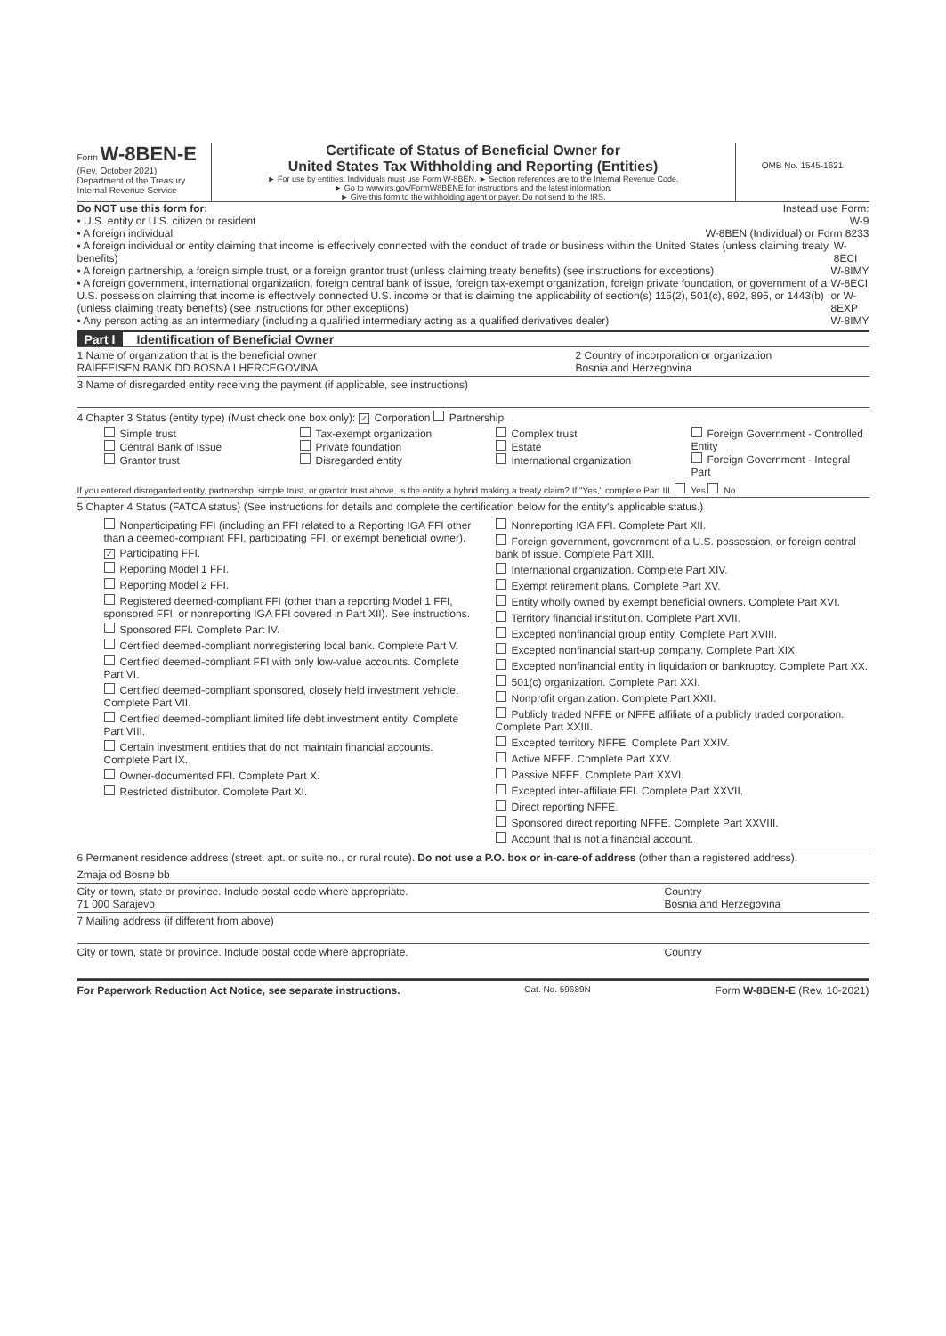Form W-8BEN-E
(Rev. October 2021)
Department of the Treasury
Internal Revenue Service
Certificate of Status of Beneficial Owner for
United States Tax Withholding and Reporting (Entities)
► For use by entities. Individuals must use Form W-8BEN. ► Section references are to the Internal Revenue Code.
► Go to www.irs.gov/FormW8BENE for instructions and the latest information.
► Give this form to the withholding agent or payer. Do not send to the IRS.
OMB No. 1545-1621
Do NOT use this form for: Instead use Form:
• U.S. entity or U.S. citizen or resident W-9
• A foreign individual W-8BEN (Individual) or Form 8233
• A foreign individual or entity claiming that income is effectively connected with the conduct of trade or business within the United States (unless claiming treaty benefits) W-8ECI
• A foreign partnership, a foreign simple trust, or a foreign grantor trust (unless claiming treaty benefits) (see instructions for exceptions) W-8IMY
• A foreign government, international organization, foreign central bank of issue, foreign tax-exempt organization, foreign private foundation, or government of a U.S. possession claiming that income is effectively connected U.S. income or that is claiming the applicability of section(s) 115(2), 501(c), 892, 895, or 1443(b) (unless claiming treaty benefits) (see instructions for other exceptions) W-8ECI or W-8EXP
• Any person acting as an intermediary (including a qualified intermediary acting as a qualified derivatives dealer) W-8IMY
Part I Identification of Beneficial Owner
1 Name of organization that is the beneficial owner
RAIFFEISEN BANK DD BOSNA I HERCEGOVINA 2 Country of incorporation or organization
Bosnia and Herzegovina
3 Name of disregarded entity receiving the payment (if applicable, see instructions)
4 Chapter 3 Status (entity type) (Must check one box only): ✓ Corporation Partnership
Simple trust
Central Bank of Issue
Grantor trust
Tax-exempt organization
Private foundation
Disregarded entity
Complex trust
Estate
International organization
Foreign Government - Controlled Entity
Foreign Government - Integral Part
If you entered disregarded entity, partnership, simple trust, or grantor trust above, is the entity a hybrid making a treaty claim? If "Yes," complete Part III. Yes No
5 Chapter 4 Status (FATCA status) (See instructions for details and complete the certification below for the entity's applicable status.)
Nonparticipating FFI (including an FFI related to a Reporting IGA FFI other than a deemed-compliant FFI, participating FFI, or exempt beneficial owner).
✓ Participating FFI.
Reporting Model 1 FFI.
Reporting Model 2 FFI.
Registered deemed-compliant FFI (other than a reporting Model 1 FFI, sponsored FFI, or nonreporting IGA FFI covered in Part XII). See instructions.
Sponsored FFI. Complete Part IV.
Certified deemed-compliant nonregistering local bank. Complete Part V.
Certified deemed-compliant FFI with only low-value accounts. Complete Part VI.
Certified deemed-compliant sponsored, closely held investment vehicle. Complete Part VII.
Certified deemed-compliant limited life debt investment entity. Complete Part VIII.
Certain investment entities that do not maintain financial accounts. Complete Part IX.
Owner-documented FFI. Complete Part X.
Restricted distributor. Complete Part XI.
Nonreporting IGA FFI. Complete Part XII.
Foreign government, government of a U.S. possession, or foreign central bank of issue. Complete Part XIII.
International organization. Complete Part XIV.
Exempt retirement plans. Complete Part XV.
Entity wholly owned by exempt beneficial owners. Complete Part XVI.
Territory financial institution. Complete Part XVII.
Excepted nonfinancial group entity. Complete Part XVIII.
Excepted nonfinancial start-up company. Complete Part XIX.
Excepted nonfinancial entity in liquidation or bankruptcy. Complete Part XX.
501(c) organization. Complete Part XXI.
Nonprofit organization. Complete Part XXII.
Publicly traded NFFE or NFFE affiliate of a publicly traded corporation. Complete Part XXIII.
Excepted territory NFFE. Complete Part XXIV.
Active NFFE. Complete Part XXV.
Passive NFFE. Complete Part XXVI.
Excepted inter-affiliate FFI. Complete Part XXVII.
Direct reporting NFFE.
Sponsored direct reporting NFFE. Complete Part XXVIII.
Account that is not a financial account.
6 Permanent residence address (street, apt. or suite no., or rural route). Do not use a P.O. box or in-care-of address (other than a registered address).
Zmaja od Bosne bb
City or town, state or province. Include postal code where appropriate.
71 000 Sarajevo Country
Bosnia and Herzegovina
7 Mailing address (if different from above)
City or town, state or province. Include postal code where appropriate. Country
For Paperwork Reduction Act Notice, see separate instructions. Cat. No. 59689N Form W-8BEN-E (Rev. 10-2021)